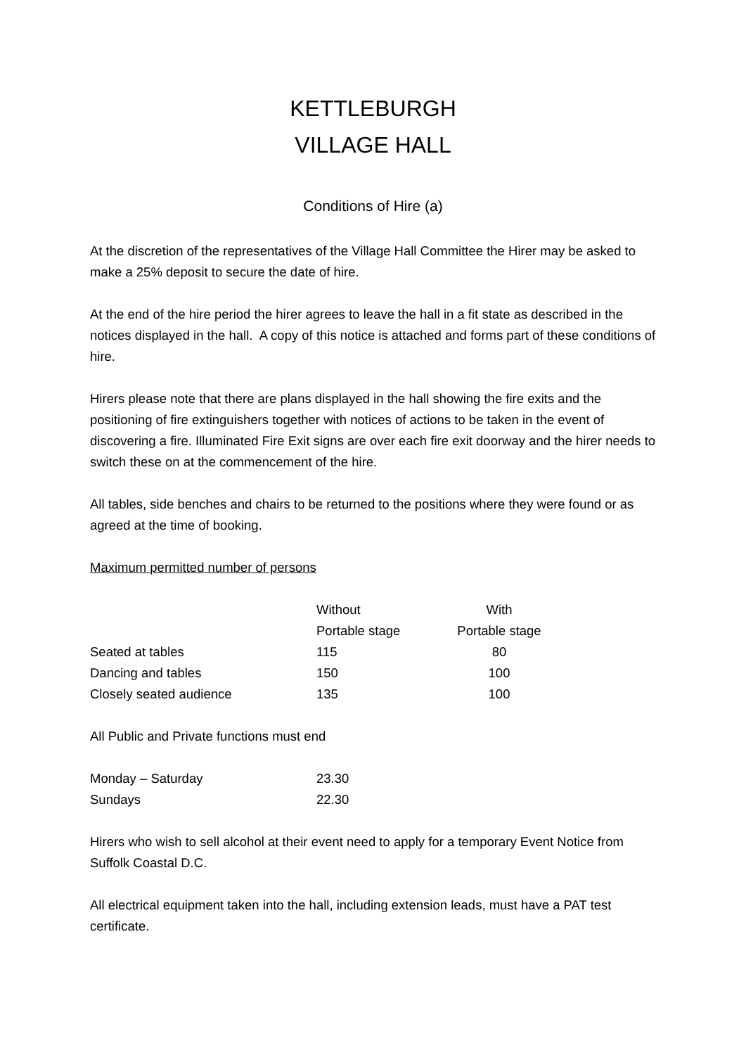KETTLEBURGH
VILLAGE HALL
Conditions of Hire (a)
At the discretion of the representatives of the Village Hall Committee the Hirer may be asked to make a 25% deposit to secure the date of hire.
At the end of the hire period the hirer agrees to leave the hall in a fit state as described in the notices displayed in the hall. A copy of this notice is attached and forms part of these conditions of hire.
Hirers please note that there are plans displayed in the hall showing the fire exits and the positioning of fire extinguishers together with notices of actions to be taken in the event of discovering a fire. Illuminated Fire Exit signs are over each fire exit doorway and the hirer needs to switch these on at the commencement of the hire.
All tables, side benches and chairs to be returned to the positions where they were found or as agreed at the time of booking.
Maximum permitted number of persons
| | Without | With |
| | Portable stage | Portable stage |
| Seated at tables | 115 | 80 |
| Dancing and tables | 150 | 100 |
| Closely seated audience | 135 | 100 |
All Public and Private functions must end
| Monday – Saturday | 23.30 |
| Sundays | 22.30 |
Hirers who wish to sell alcohol at their event need to apply for a temporary Event Notice from Suffolk Coastal D.C.
All electrical equipment taken into the hall, including extension leads, must have a PAT test certificate.